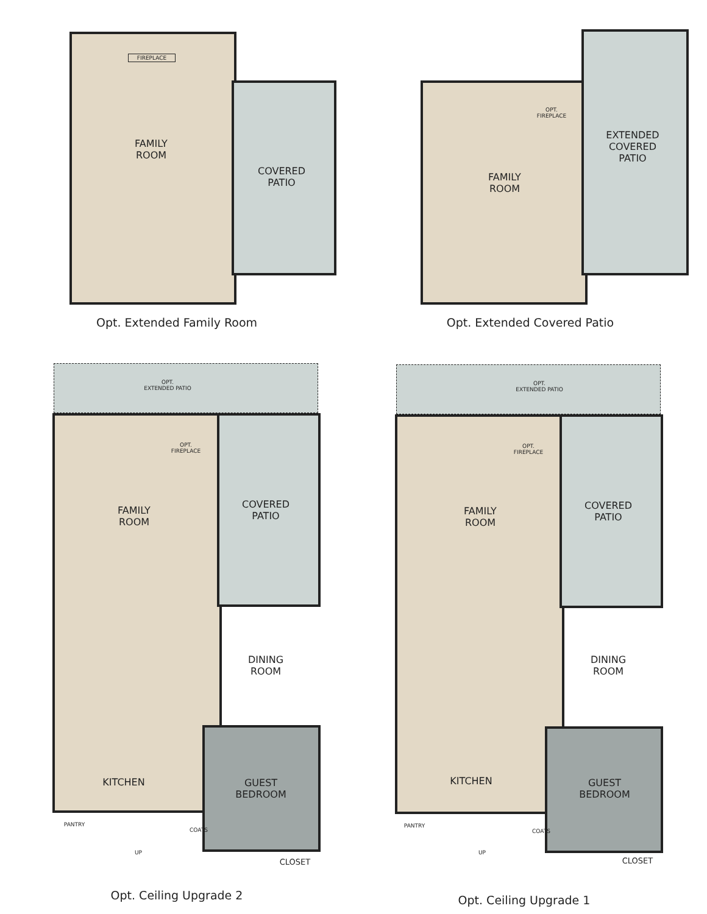FIREPLACE
FAMILY
ROOM
COVERED
PATIO
Opt. Extended Family Room
OPT.
FIREPLACE
FAMILY
ROOM
EXTENDED
COVERED
PATIO
Opt. Extended Covered Patio
OPT.
EXTENDED PATIO
OPT.
FIREPLACE
FAMILY
ROOM
COVERED
PATIO
DINING
ROOM
KITCHEN
GUEST
BEDROOM
PANTRY
COATS
UP
CLOSET
Opt. Ceiling Upgrade 2
OPT.
EXTENDED PATIO
OPT.
FIREPLACE
FAMILY
ROOM
COVERED
PATIO
DINING
ROOM
KITCHEN
GUEST
BEDROOM
PANTRY
COATS
UP
CLOSET
Opt. Ceiling Upgrade 1